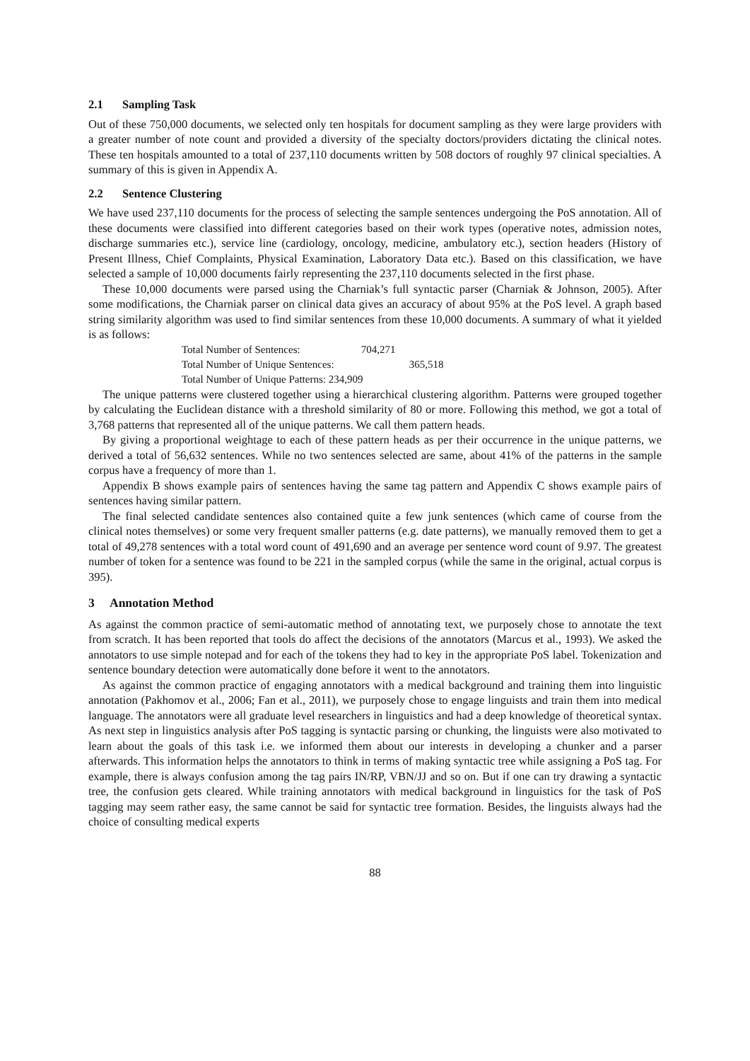2.1 Sampling Task
Out of these 750,000 documents, we selected only ten hospitals for document sampling as they were large providers with a greater number of note count and provided a diversity of the specialty doctors/providers dictating the clinical notes. These ten hospitals amounted to a total of 237,110 documents written by 508 doctors of roughly 97 clinical specialties. A summary of this is given in Appendix A.
2.2 Sentence Clustering
We have used 237,110 documents for the process of selecting the sample sentences undergoing the PoS annotation. All of these documents were classified into different categories based on their work types (operative notes, admission notes, discharge summaries etc.), service line (cardiology, oncology, medicine, ambulatory etc.), section headers (History of Present Illness, Chief Complaints, Physical Examination, Laboratory Data etc.). Based on this classification, we have selected a sample of 10,000 documents fairly representing the 237,110 documents selected in the first phase.
These 10,000 documents were parsed using the Charniak’s full syntactic parser (Charniak & Johnson, 2005). After some modifications, the Charniak parser on clinical data gives an accuracy of about 95% at the PoS level. A graph based string similarity algorithm was used to find similar sentences from these 10,000 documents. A summary of what it yielded is as follows:
Total Number of Sentences: 704,271
Total Number of Unique Sentences: 365,518
Total Number of Unique Patterns: 234,909
The unique patterns were clustered together using a hierarchical clustering algorithm. Patterns were grouped together by calculating the Euclidean distance with a threshold similarity of 80 or more. Following this method, we got a total of 3,768 patterns that represented all of the unique patterns. We call them pattern heads.
By giving a proportional weightage to each of these pattern heads as per their occurrence in the unique patterns, we derived a total of 56,632 sentences. While no two sentences selected are same, about 41% of the patterns in the sample corpus have a frequency of more than 1.
Appendix B shows example pairs of sentences having the same tag pattern and Appendix C shows example pairs of sentences having similar pattern.
The final selected candidate sentences also contained quite a few junk sentences (which came of course from the clinical notes themselves) or some very frequent smaller patterns (e.g. date patterns), we manually removed them to get a total of 49,278 sentences with a total word count of 491,690 and an average per sentence word count of 9.97. The greatest number of token for a sentence was found to be 221 in the sampled corpus (while the same in the original, actual corpus is 395).
3 Annotation Method
As against the common practice of semi-automatic method of annotating text, we purposely chose to annotate the text from scratch. It has been reported that tools do affect the decisions of the annotators (Marcus et al., 1993). We asked the annotators to use simple notepad and for each of the tokens they had to key in the appropriate PoS label. Tokenization and sentence boundary detection were automatically done before it went to the annotators.
As against the common practice of engaging annotators with a medical background and training them into linguistic annotation (Pakhomov et al., 2006; Fan et al., 2011), we purposely chose to engage linguists and train them into medical language. The annotators were all graduate level researchers in linguistics and had a deep knowledge of theoretical syntax. As next step in linguistics analysis after PoS tagging is syntactic parsing or chunking, the linguists were also motivated to learn about the goals of this task i.e. we informed them about our interests in developing a chunker and a parser afterwards. This information helps the annotators to think in terms of making syntactic tree while assigning a PoS tag. For example, there is always confusion among the tag pairs IN/RP, VBN/JJ and so on. But if one can try drawing a syntactic tree, the confusion gets cleared. While training annotators with medical background in linguistics for the task of PoS tagging may seem rather easy, the same cannot be said for syntactic tree formation. Besides, the linguists always had the choice of consulting medical experts
88